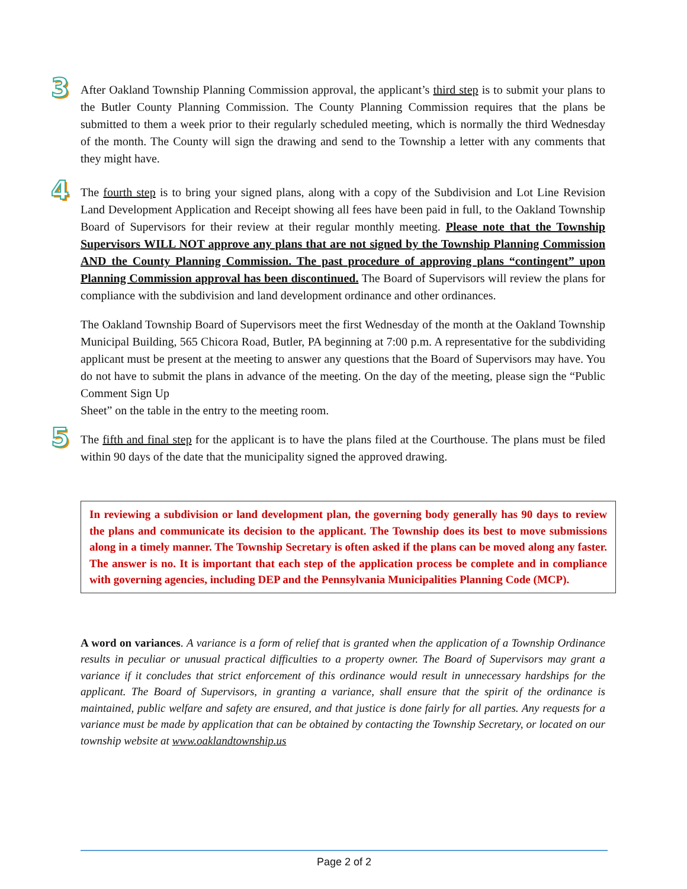3 After Oakland Township Planning Commission approval, the applicant’s third step is to submit your plans to the Butler County Planning Commission. The County Planning Commission requires that the plans be submitted to them a week prior to their regularly scheduled meeting, which is normally the third Wednesday of the month. The County will sign the drawing and send to the Township a letter with any comments that they might have.
4 The fourth step is to bring your signed plans, along with a copy of the Subdivision and Lot Line Revision Land Development Application and Receipt showing all fees have been paid in full, to the Oakland Township Board of Supervisors for their review at their regular monthly meeting. Please note that the Township Supervisors WILL NOT approve any plans that are not signed by the Township Planning Commission AND the County Planning Commission. The past procedure of approving plans “contingent” upon Planning Commission approval has been discontinued. The Board of Supervisors will review the plans for compliance with the subdivision and land development ordinance and other ordinances.
The Oakland Township Board of Supervisors meet the first Wednesday of the month at the Oakland Township Municipal Building, 565 Chicora Road, Butler, PA beginning at 7:00 p.m. A representative for the subdividing applicant must be present at the meeting to answer any questions that the Board of Supervisors may have. You do not have to submit the plans in advance of the meeting. On the day of the meeting, please sign the “Public Comment Sign Up
Sheet” on the table in the entry to the meeting room.
5 The fifth and final step for the applicant is to have the plans filed at the Courthouse. The plans must be filed within 90 days of the date that the municipality signed the approved drawing.
In reviewing a subdivision or land development plan, the governing body generally has 90 days to review the plans and communicate its decision to the applicant. The Township does its best to move submissions along in a timely manner. The Township Secretary is often asked if the plans can be moved along any faster. The answer is no. It is important that each step of the application process be complete and in compliance with governing agencies, including DEP and the Pennsylvania Municipalities Planning Code (MCP).
A word on variances. A variance is a form of relief that is granted when the application of a Township Ordinance results in peculiar or unusual practical difficulties to a property owner. The Board of Supervisors may grant a variance if it concludes that strict enforcement of this ordinance would result in unnecessary hardships for the applicant. The Board of Supervisors, in granting a variance, shall ensure that the spirit of the ordinance is maintained, public welfare and safety are ensured, and that justice is done fairly for all parties. Any requests for a variance must be made by application that can be obtained by contacting the Township Secretary, or located on our township website at www.oaklandtownship.us
Page 2 of 2